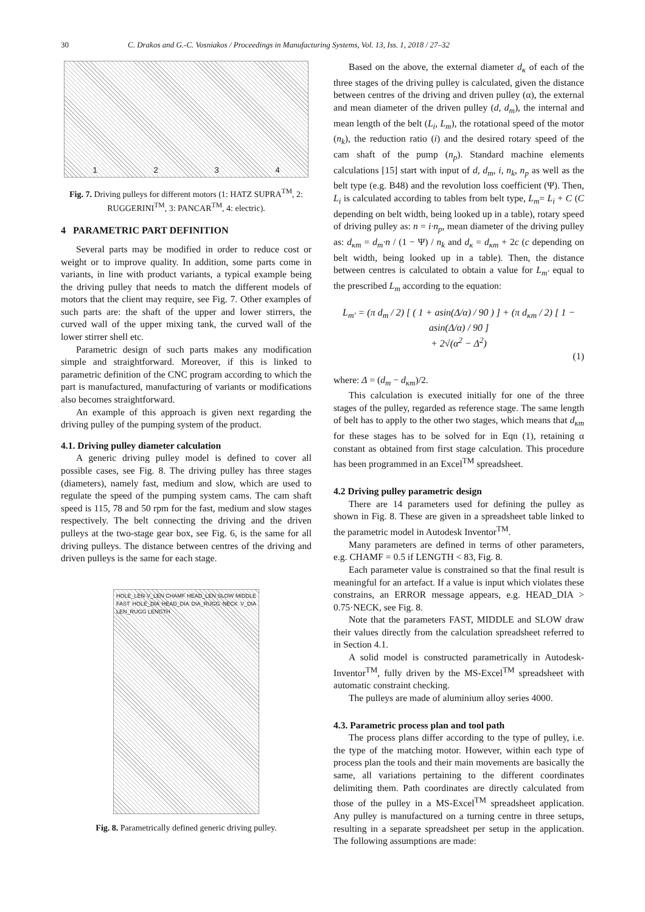30 C. Drakos and G.-C. Vosniakos / Proceedings in Manufacturing Systems, Vol. 13, Iss. 1, 2018 / 27–32
1 2 3 4
Fig. 7. Driving pulleys for different motors (1: HATZ SUPRA<sup>TM</sup>, 2: RUGGERINI<sup>TM</sup>, 3: PANCAR<sup>TM</sup>, 4: electric).
4 PARAMETRIC PART DEFINITION
Several parts may be modified in order to reduce cost or weight or to improve quality. In addition, some parts come in variants, in line with product variants, a typical example being the driving pulley that needs to match the different models of motors that the client may require, see Fig. 7. Other examples of such parts are: the shaft of the upper and lower stirrers, the curved wall of the upper mixing tank, the curved wall of the lower stirrer shell etc.
Parametric design of such parts makes any modification simple and straightforward. Moreover, if this is linked to parametric definition of the CNC program according to which the part is manufactured, manufacturing of variants or modifications also becomes straightforward.
An example of this approach is given next regarding the driving pulley of the pumping system of the product.
4.1. Driving pulley diameter calculation
A generic driving pulley model is defined to cover all possible cases, see Fig. 8. The driving pulley has three stages (diameters), namely fast, medium and slow, which are used to regulate the speed of the pumping system cams. The cam shaft speed is 115, 78 and 50 rpm for the fast, medium and slow stages respectively. The belt connecting the driving and the driven pulleys at the two-stage gear box, see Fig. 6, is the same for all driving pulleys. The distance between centres of the driving and driven pulleys is the same for each stage.
HOLE_LEN V_LEN CHAMF HEAD_LEN SLOW MIDDLE FAST HOLE_DIA HEAD_DIA DIA_RUGG NECK V_DIA LEN_RUGG LENGTH
Fig. 8. Parametrically defined generic driving pulley.
Based on the above, the external diameter d<sub>κ</sub> of each of the three stages of the driving pulley is calculated, given the distance between centres of the driving and driven pulley (α), the external and mean diameter of the driven pulley (d, d<sub>m</sub>), the internal and mean length of the belt (L<sub>i</sub>, L<sub>m</sub>), the rotational speed of the motor (n<sub>k</sub>), the reduction ratio (i) and the desired rotary speed of the cam shaft of the pump (n<sub>p</sub>). Standard machine elements calculations [15] start with input of d, d<sub>m</sub>, i, n<sub>k</sub>, n<sub>p</sub> as well as the belt type (e.g. B48) and the revolution loss coefficient (Ψ). Then, L<sub>i</sub> is calculated according to tables from belt type, L<sub>m</sub>= L<sub>i</sub> + C (C depending on belt width, being looked up in a table), rotary speed of driving pulley as: n = i·n<sub>p</sub>, mean diameter of the driving pulley as: d<sub>κm</sub> = d<sub>m</sub>·n / (1 − Ψ) / n<sub>k</sub> and d<sub>κ</sub> = d<sub>κm</sub> + 2c (c depending on belt width, being looked up in a table). Then, the distance between centres is calculated to obtain a value for L<sub>m'</sub> equal to the prescribed L<sub>m</sub> according to the equation:
L<sub>m′</sub> = (π d<sub>m</sub> / 2) [ ( 1 + asin(Δ/α) / 90 ) ] + (π d<sub>κm</sub> / 2) [ 1 − asin(Δ/α) / 90 ]
+ 2√(α<sup>2</sup> − Δ<sup>2</sup>)
(1)
where: Δ = (d<sub>m</sub> − d<sub>κm</sub>)/2.
This calculation is executed initially for one of the three stages of the pulley, regarded as reference stage. The same length of belt has to apply to the other two stages, which means that d<sub>κm</sub> for these stages has to be solved for in Eqn (1), retaining α constant as obtained from first stage calculation. This procedure has been programmed in an Excel<sup>TM</sup> spreadsheet.
4.2 Driving pulley parametric design
There are 14 parameters used for defining the pulley as shown in Fig. 8. These are given in a spreadsheet table linked to the parametric model in Autodesk Inventor<sup>TM</sup>.
Many parameters are defined in terms of other parameters, e.g. CHAMF = 0.5 if LENGTH < 83, Fig. 8.
Each parameter value is constrained so that the final result is meaningful for an artefact. If a value is input which violates these constrains, an ERROR message appears, e.g. HEAD_DIA > 0.75·NECK, see Fig. 8.
Note that the parameters FAST, MIDDLE and SLOW draw their values directly from the calculation spreadsheet referred to in Section 4.1.
A solid model is constructed parametrically in Autodesk-Inventor<sup>TM</sup>, fully driven by the MS-Excel<sup>TM</sup> spreadsheet with automatic constraint checking.
The pulleys are made of aluminium alloy series 4000.
4.3. Parametric process plan and tool path
The process plans differ according to the type of pulley, i.e. the type of the matching motor. However, within each type of process plan the tools and their main movements are basically the same, all variations pertaining to the different coordinates delimiting them. Path coordinates are directly calculated from those of the pulley in a MS-Excel<sup>TM</sup> spreadsheet application. Any pulley is manufactured on a turning centre in three setups, resulting in a separate spreadsheet per setup in the application. The following assumptions are made: